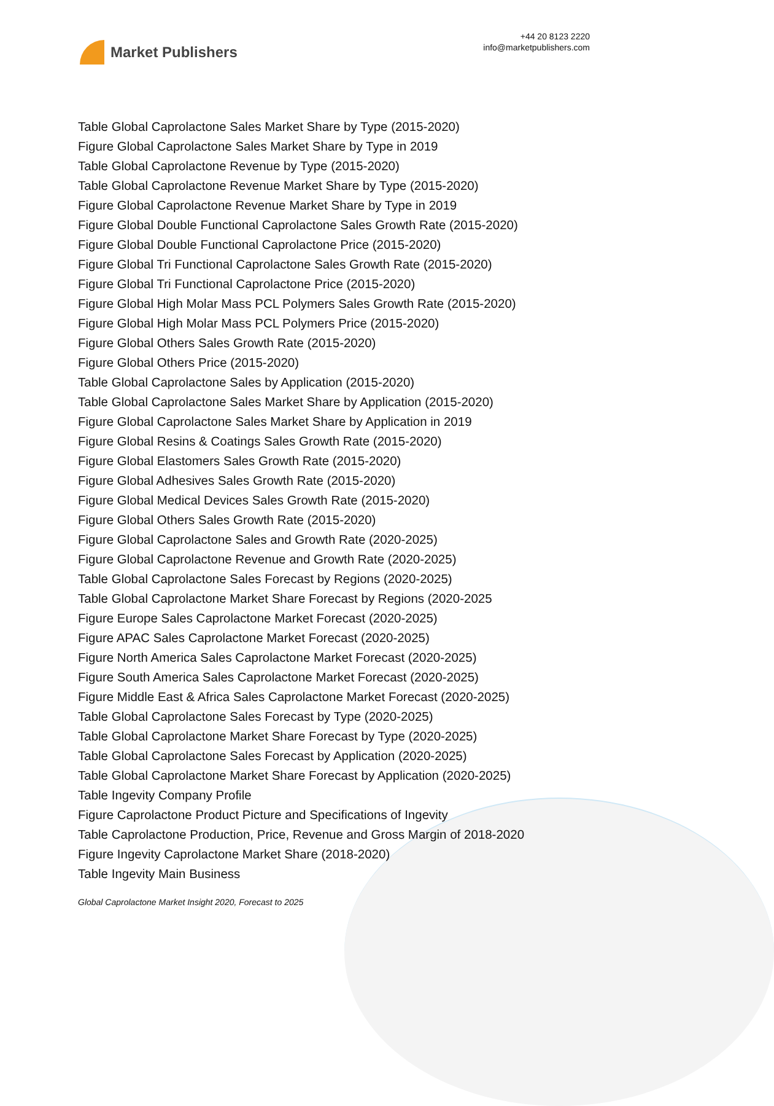Market Publishers
+44 20 8123 2220
info@marketpublishers.com
Table Global Caprolactone Sales Market Share by Type (2015-2020)
Figure Global Caprolactone Sales Market Share by Type in 2019
Table Global Caprolactone Revenue by Type (2015-2020)
Table Global Caprolactone Revenue Market Share by Type (2015-2020)
Figure Global Caprolactone Revenue Market Share by Type in 2019
Figure Global Double Functional Caprolactone Sales Growth Rate (2015-2020)
Figure Global Double Functional Caprolactone Price (2015-2020)
Figure Global Tri Functional Caprolactone Sales Growth Rate (2015-2020)
Figure Global Tri Functional Caprolactone Price (2015-2020)
Figure Global High Molar Mass PCL Polymers Sales Growth Rate (2015-2020)
Figure Global High Molar Mass PCL Polymers Price (2015-2020)
Figure Global Others Sales Growth Rate (2015-2020)
Figure Global Others Price (2015-2020)
Table Global Caprolactone Sales by Application (2015-2020)
Table Global Caprolactone Sales Market Share by Application (2015-2020)
Figure Global Caprolactone Sales Market Share by Application in 2019
Figure Global Resins & Coatings Sales Growth Rate (2015-2020)
Figure Global Elastomers Sales Growth Rate (2015-2020)
Figure Global Adhesives Sales Growth Rate (2015-2020)
Figure Global Medical Devices Sales Growth Rate (2015-2020)
Figure Global Others Sales Growth Rate (2015-2020)
Figure Global Caprolactone Sales and Growth Rate (2020-2025)
Figure Global Caprolactone Revenue and Growth Rate (2020-2025)
Table Global Caprolactone Sales Forecast by Regions (2020-2025)
Table Global Caprolactone Market Share Forecast by Regions (2020-2025
Figure Europe Sales Caprolactone Market Forecast (2020-2025)
Figure APAC Sales Caprolactone Market Forecast (2020-2025)
Figure North America Sales Caprolactone Market Forecast (2020-2025)
Figure South America Sales Caprolactone Market Forecast (2020-2025)
Figure Middle East & Africa Sales Caprolactone Market Forecast (2020-2025)
Table Global Caprolactone Sales Forecast by Type (2020-2025)
Table Global Caprolactone Market Share Forecast by Type (2020-2025)
Table Global Caprolactone Sales Forecast by Application (2020-2025)
Table Global Caprolactone Market Share Forecast by Application (2020-2025)
Table Ingevity Company Profile
Figure Caprolactone Product Picture and Specifications of Ingevity
Table Caprolactone Production, Price, Revenue and Gross Margin of 2018-2020
Figure Ingevity Caprolactone Market Share (2018-2020)
Table Ingevity Main Business
Global Caprolactone Market Insight 2020, Forecast to 2025